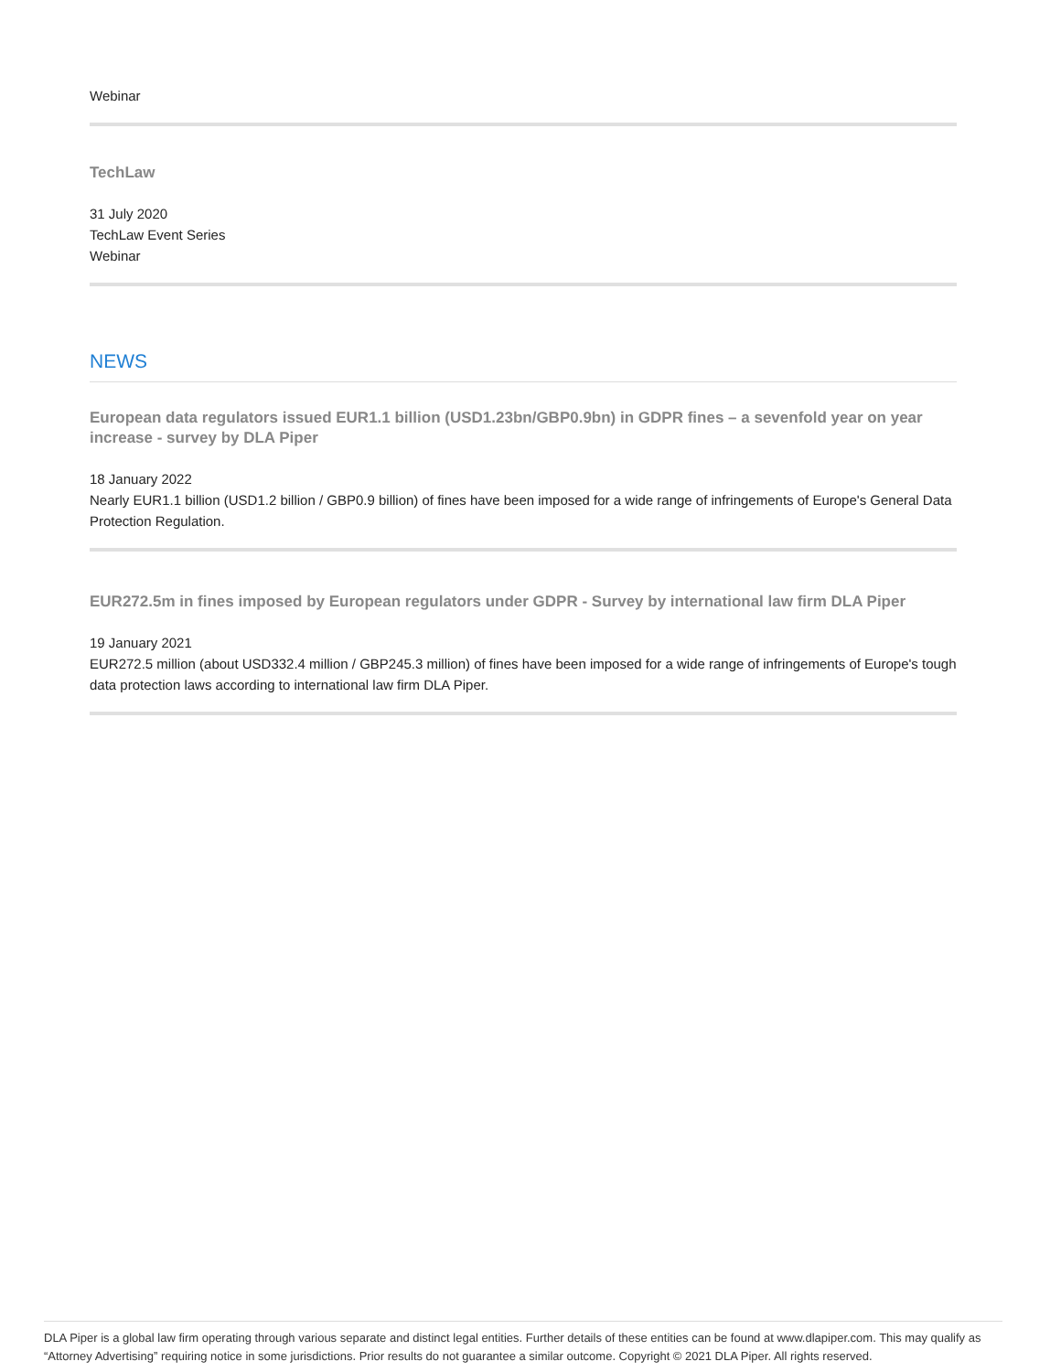Webinar
TechLaw
31 July 2020
TechLaw Event Series
Webinar
NEWS
European data regulators issued EUR1.1 billion (USD1.23bn/GBP0.9bn) in GDPR fines – a sevenfold year on year increase - survey by DLA Piper
18 January 2022
Nearly EUR1.1 billion (USD1.2 billion / GBP0.9 billion) of fines have been imposed for a wide range of infringements of Europe's General Data Protection Regulation.
EUR272.5m in fines imposed by European regulators under GDPR - Survey by international law firm DLA Piper
19 January 2021
EUR272.5 million (about USD332.4 million / GBP245.3 million) of fines have been imposed for a wide range of infringements of Europe's tough data protection laws according to international law firm DLA Piper.
DLA Piper is a global law firm operating through various separate and distinct legal entities. Further details of these entities can be found at www.dlapiper.com. This may qualify as “Attorney Advertising” requiring notice in some jurisdictions. Prior results do not guarantee a similar outcome. Copyright © 2021 DLA Piper. All rights reserved.